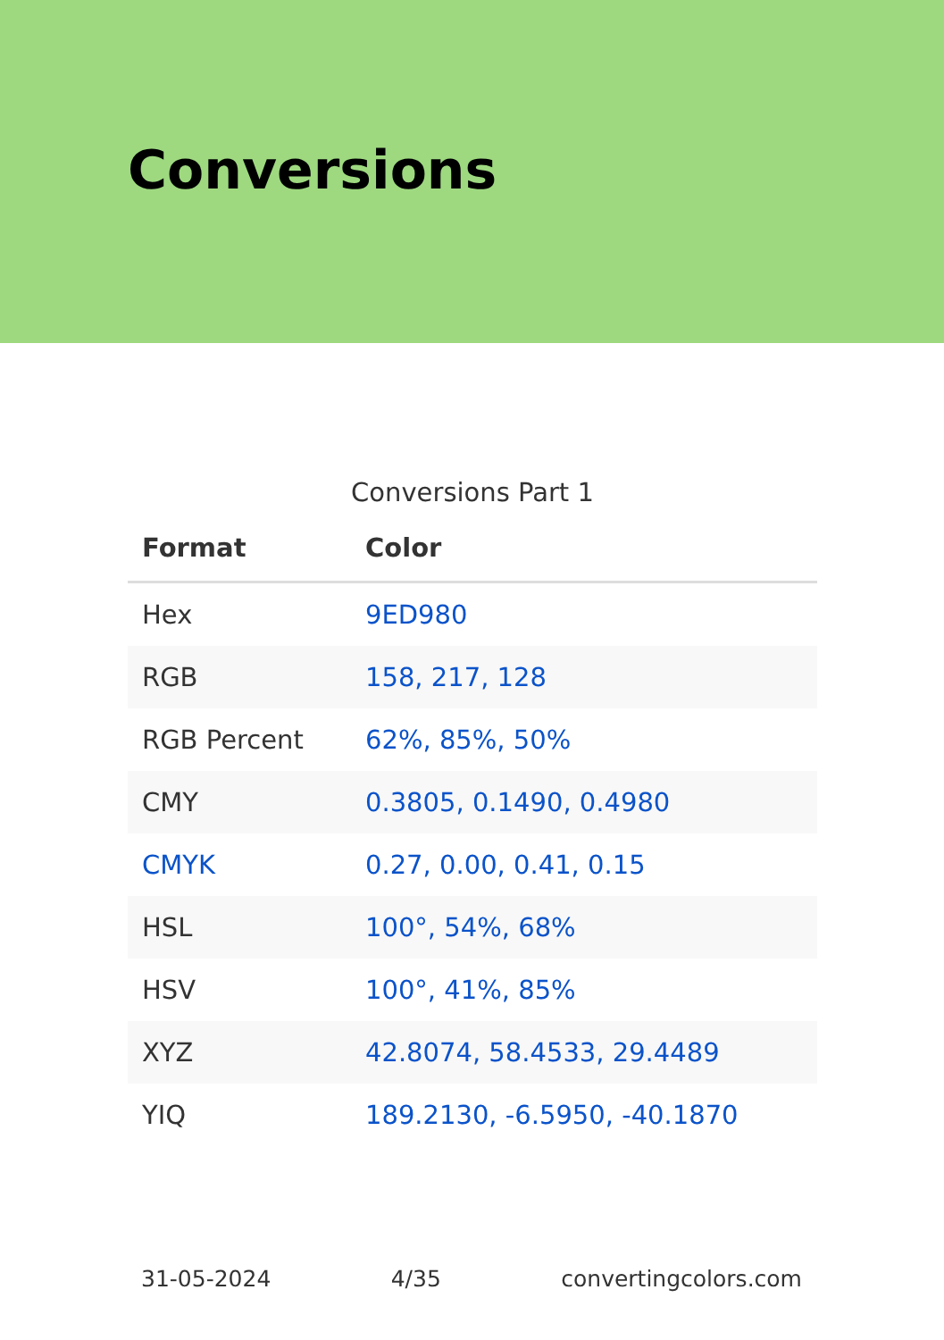Conversions
Conversions Part 1
| Format | Color |
| --- | --- |
| Hex | 9ED980 |
| RGB | 158, 217, 128 |
| RGB Percent | 62%, 85%, 50% |
| CMY | 0.3805, 0.1490, 0.4980 |
| CMYK | 0.27, 0.00, 0.41, 0.15 |
| HSL | 100°, 54%, 68% |
| HSV | 100°, 41%, 85% |
| XYZ | 42.8074, 58.4533, 29.4489 |
| YIQ | 189.2130, -6.5950, -40.1870 |
31-05-2024 4/35 convertingcolors.com